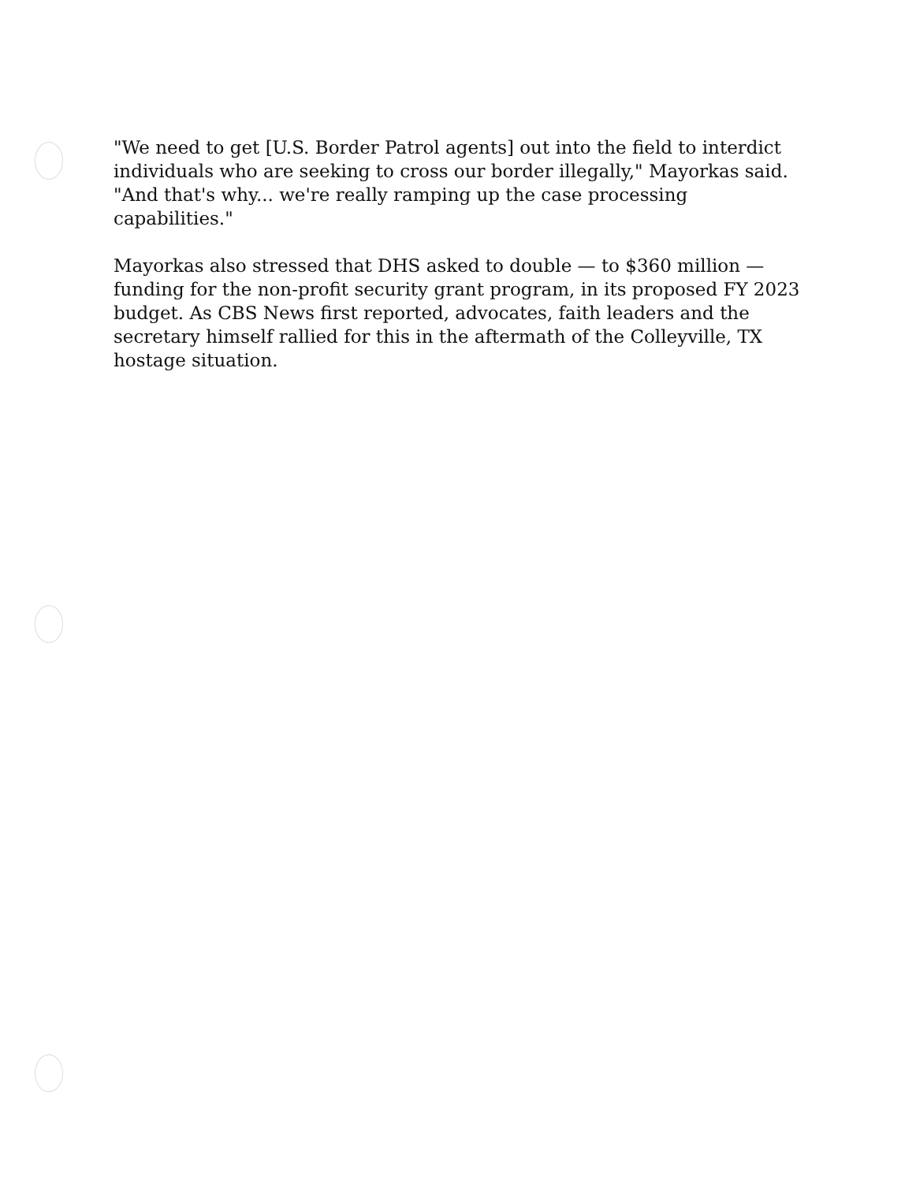"We need to get [U.S. Border Patrol agents] out into the field to interdict individuals who are seeking to cross our border illegally," Mayorkas said. "And that's why... we're really ramping up the case processing capabilities."
Mayorkas also stressed that DHS asked to double — to $360 million — funding for the non-profit security grant program, in its proposed FY 2023 budget. As CBS News first reported, advocates, faith leaders and the secretary himself rallied for this in the aftermath of the Colleyville, TX hostage situation.